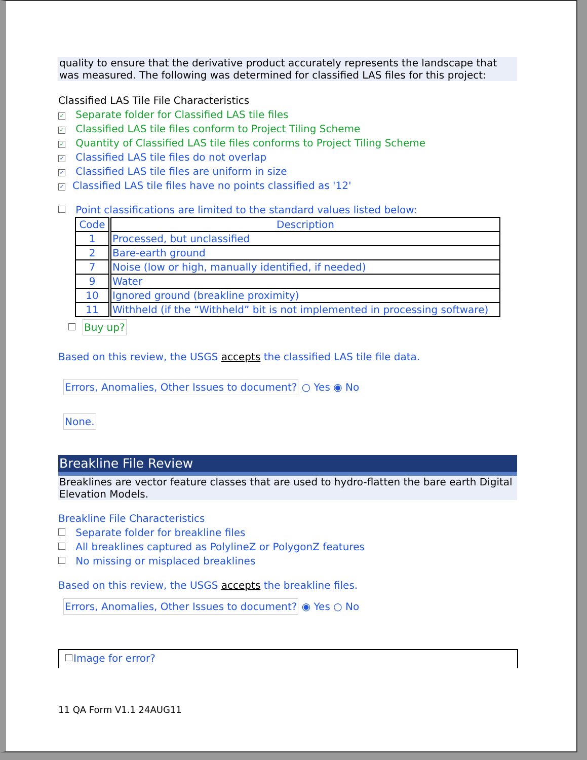quality to ensure that the derivative product accurately represents the landscape that was measured. The following was determined for classified LAS files for this project:
Classified LAS Tile File Characteristics
✓ Separate folder for Classified LAS tile files
✓ Classified LAS tile files conform to Project Tiling Scheme
✓ Quantity of Classified LAS tile files conforms to Project Tiling Scheme
✓ Classified LAS tile files do not overlap
✓ Classified LAS tile files are uniform in size
✓ Classified LAS tile files have no points classified as '12'
Point classifications are limited to the standard values listed below:
| Code | Description |
| --- | --- |
| 1 | Processed, but unclassified |
| 2 | Bare-earth ground |
| 7 | Noise (low or high, manually identified, if needed) |
| 9 | Water |
| 10 | Ignored ground (breakline proximity) |
| 11 | Withheld (if the “Withheld” bit is not implemented in processing software) |
Buy up?
Based on this review, the USGS accepts the classified LAS tile file data.
Errors, Anomalies, Other Issues to document? ○ Yes ◉ No
None.
Breakline File Review
Breaklines are vector feature classes that are used to hydro-flatten the bare earth Digital Elevation Models.
Breakline File Characteristics
Separate folder for breakline files
All breaklines captured as PolylineZ or PolygonZ features
No missing or misplaced breaklines
Based on this review, the USGS accepts the breakline files.
Errors, Anomalies, Other Issues to document? ◉ Yes ○ No
Image for error?
11 QA Form V1.1 24AUG11